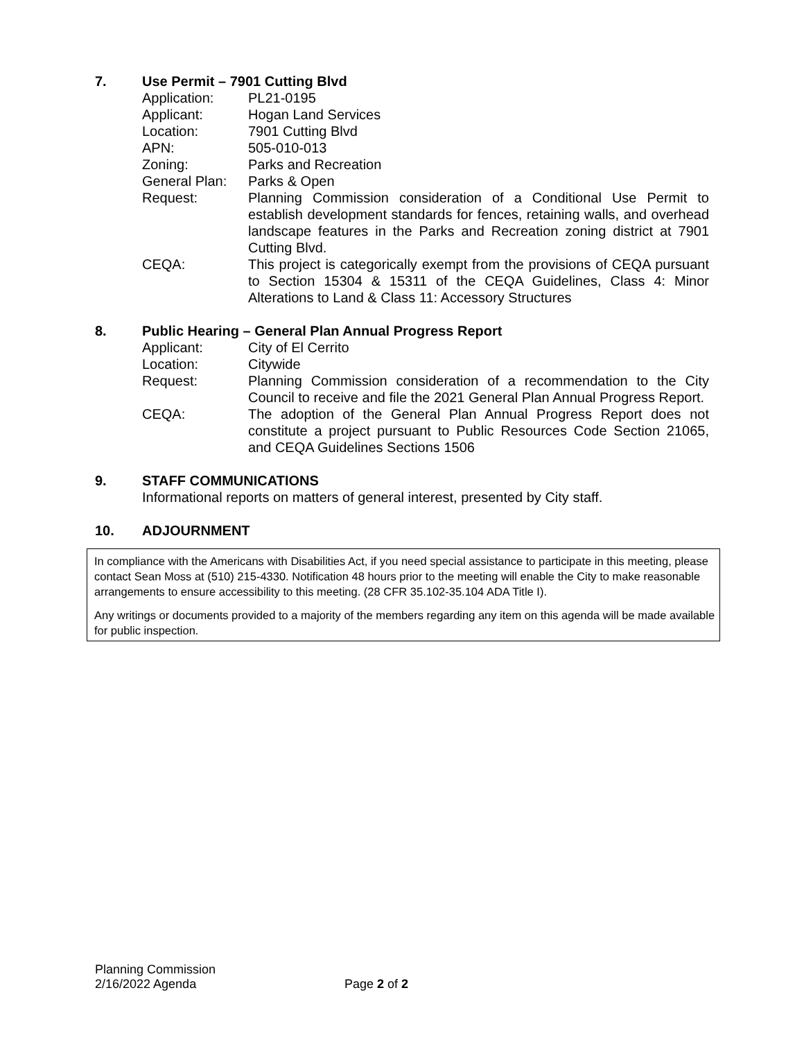7. Use Permit – 7901 Cutting Blvd
| Application: | PL21-0195 |
| Applicant: | Hogan Land Services |
| Location: | 7901 Cutting Blvd |
| APN: | 505-010-013 |
| Zoning: | Parks and Recreation |
| General Plan: | Parks & Open |
| Request: | Planning Commission consideration of a Conditional Use Permit to establish development standards for fences, retaining walls, and overhead landscape features in the Parks and Recreation zoning district at 7901 Cutting Blvd. |
| CEQA: | This project is categorically exempt from the provisions of CEQA pursuant to Section 15304 & 15311 of the CEQA Guidelines, Class 4: Minor Alterations to Land & Class 11: Accessory Structures |
8. Public Hearing – General Plan Annual Progress Report
| Applicant: | City of El Cerrito |
| Location: | Citywide |
| Request: | Planning Commission consideration of a recommendation to the City Council to receive and file the 2021 General Plan Annual Progress Report. |
| CEQA: | The adoption of the General Plan Annual Progress Report does not constitute a project pursuant to Public Resources Code Section 21065, and CEQA Guidelines Sections 1506 |
9. STAFF COMMUNICATIONS
Informational reports on matters of general interest, presented by City staff.
10. ADJOURNMENT
In compliance with the Americans with Disabilities Act, if you need special assistance to participate in this meeting, please contact Sean Moss at (510) 215-4330. Notification 48 hours prior to the meeting will enable the City to make reasonable arrangements to ensure accessibility to this meeting. (28 CFR 35.102-35.104 ADA Title I).
Any writings or documents provided to a majority of the members regarding any item on this agenda will be made available for public inspection.
Planning Commission
2/16/2022 Agenda
Page 2 of 2